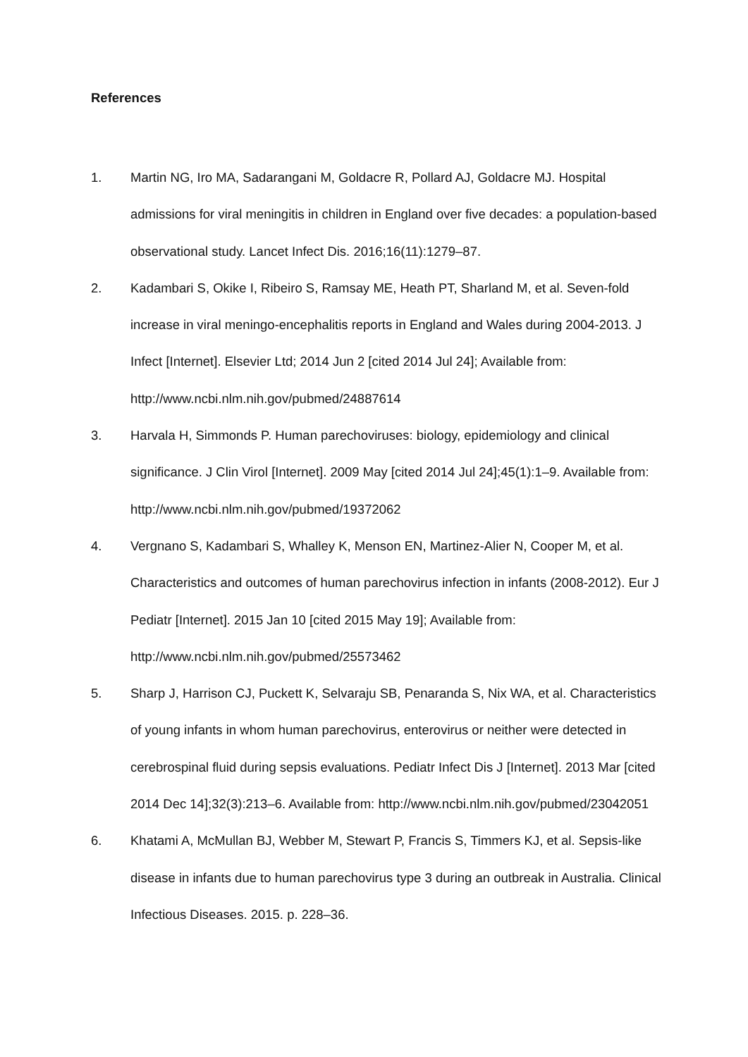References
1. Martin NG, Iro MA, Sadarangani M, Goldacre R, Pollard AJ, Goldacre MJ. Hospital admissions for viral meningitis in children in England over five decades: a population-based observational study. Lancet Infect Dis. 2016;16(11):1279–87.
2. Kadambari S, Okike I, Ribeiro S, Ramsay ME, Heath PT, Sharland M, et al. Seven-fold increase in viral meningo-encephalitis reports in England and Wales during 2004-2013. J Infect [Internet]. Elsevier Ltd; 2014 Jun 2 [cited 2014 Jul 24]; Available from: http://www.ncbi.nlm.nih.gov/pubmed/24887614
3. Harvala H, Simmonds P. Human parechoviruses: biology, epidemiology and clinical significance. J Clin Virol [Internet]. 2009 May [cited 2014 Jul 24];45(1):1–9. Available from: http://www.ncbi.nlm.nih.gov/pubmed/19372062
4. Vergnano S, Kadambari S, Whalley K, Menson EN, Martinez-Alier N, Cooper M, et al. Characteristics and outcomes of human parechovirus infection in infants (2008-2012). Eur J Pediatr [Internet]. 2015 Jan 10 [cited 2015 May 19]; Available from: http://www.ncbi.nlm.nih.gov/pubmed/25573462
5. Sharp J, Harrison CJ, Puckett K, Selvaraju SB, Penaranda S, Nix WA, et al. Characteristics of young infants in whom human parechovirus, enterovirus or neither were detected in cerebrospinal fluid during sepsis evaluations. Pediatr Infect Dis J [Internet]. 2013 Mar [cited 2014 Dec 14];32(3):213–6. Available from: http://www.ncbi.nlm.nih.gov/pubmed/23042051
6. Khatami A, McMullan BJ, Webber M, Stewart P, Francis S, Timmers KJ, et al. Sepsis-like disease in infants due to human parechovirus type 3 during an outbreak in Australia. Clinical Infectious Diseases. 2015. p. 228–36.